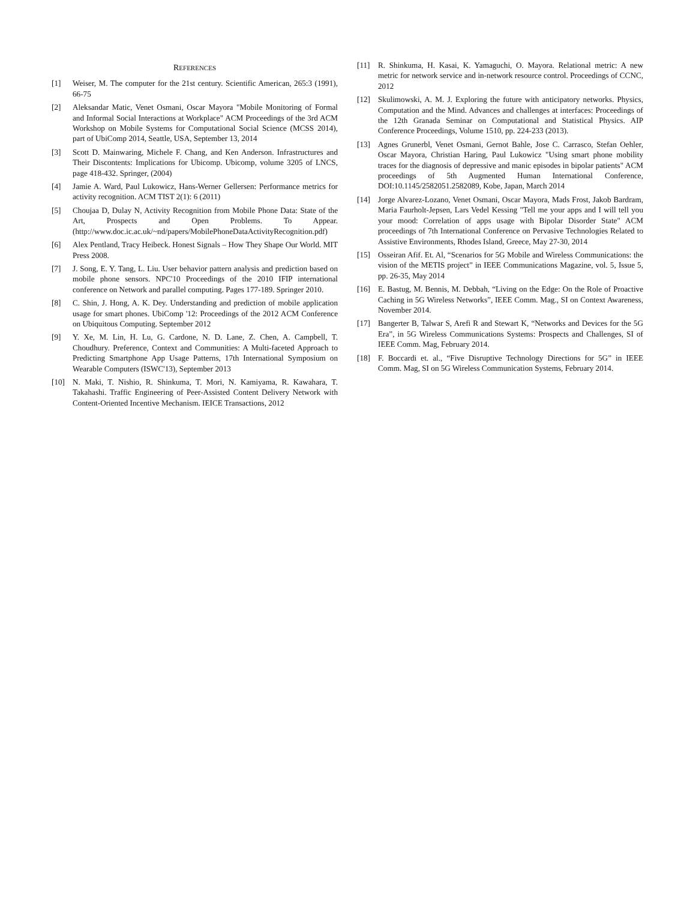REFERENCES
[1] Weiser, M. The computer for the 21st century. Scientific American, 265:3 (1991), 66-75
[2] Aleksandar Matic, Venet Osmani, Oscar Mayora "Mobile Monitoring of Formal and Informal Social Interactions at Workplace" ACM Proceedings of the 3rd ACM Workshop on Mobile Systems for Computational Social Science (MCSS 2014), part of UbiComp 2014, Seattle, USA, September 13, 2014
[3] Scott D. Mainwaring, Michele F. Chang, and Ken Anderson. Infrastructures and Their Discontents: Implications for Ubicomp. Ubicomp, volume 3205 of LNCS, page 418-432. Springer, (2004)
[4] Jamie A. Ward, Paul Lukowicz, Hans-Werner Gellersen: Performance metrics for activity recognition. ACM TIST 2(1): 6 (2011)
[5] Choujaa D, Dulay N, Activity Recognition from Mobile Phone Data: State of the Art, Prospects and Open Problems. To Appear. (http://www.doc.ic.ac.uk/~nd/papers/MobilePhoneDataActivityRecognition.pdf)
[6] Alex Pentland, Tracy Heibeck. Honest Signals – How They Shape Our World. MIT Press 2008.
[7] J. Song, E. Y. Tang, L. Liu. User behavior pattern analysis and prediction based on mobile phone sensors. NPC'10 Proceedings of the 2010 IFIP international conference on Network and parallel computing. Pages 177-189. Springer 2010.
[8] C. Shin, J. Hong, A. K. Dey. Understanding and prediction of mobile application usage for smart phones. UbiComp '12: Proceedings of the 2012 ACM Conference on Ubiquitous Computing. September 2012
[9] Y. Xe, M. Lin, H. Lu, G. Cardone, N. D. Lane, Z. Chen, A. Campbell, T. Choudhury. Preference, Context and Communities: A Multi-faceted Approach to Predicting Smartphone App Usage Patterns, 17th International Symposium on Wearable Computers (ISWC'13), September 2013
[10] N. Maki, T. Nishio, R. Shinkuma, T. Mori, N. Kamiyama, R. Kawahara, T. Takahashi. Traffic Engineering of Peer-Assisted Content Delivery Network with Content-Oriented Incentive Mechanism. IEICE Transactions, 2012
[11] R. Shinkuma, H. Kasai, K. Yamaguchi, O. Mayora. Relational metric: A new metric for network service and in-network resource control. Proceedings of CCNC, 2012
[12] Skulimowski, A. M. J. Exploring the future with anticipatory networks. Physics, Computation and the Mind. Advances and challenges at interfaces: Proceedings of the 12th Granada Seminar on Computational and Statistical Physics. AIP Conference Proceedings, Volume 1510, pp. 224-233 (2013).
[13] Agnes Grunerbl, Venet Osmani, Gernot Bahle, Jose C. Carrasco, Stefan Oehler, Oscar Mayora, Christian Haring, Paul Lukowicz "Using smart phone mobility traces for the diagnosis of depressive and manic episodes in bipolar patients" ACM proceedings of 5th Augmented Human International Conference, DOI:10.1145/2582051.2582089, Kobe, Japan, March 2014
[14] Jorge Alvarez-Lozano, Venet Osmani, Oscar Mayora, Mads Frost, Jakob Bardram, Maria Faurholt-Jepsen, Lars Vedel Kessing "Tell me your apps and I will tell you your mood: Correlation of apps usage with Bipolar Disorder State" ACM proceedings of 7th International Conference on Pervasive Technologies Related to Assistive Environments, Rhodes Island, Greece, May 27-30, 2014
[15] Osseiran Afif. Et. Al, “Scenarios for 5G Mobile and Wireless Communications: the vision of the METIS project” in IEEE Communications Magazine, vol. 5, Issue 5, pp. 26-35, May 2014
[16] E. Bastug, M. Bennis, M. Debbah, “Living on the Edge: On the Role of Proactive Caching in 5G Wireless Networks”, IEEE Comm. Mag., SI on Context Awareness, November 2014.
[17] Bangerter B, Talwar S, Arefi R and Stewart K, “Networks and Devices for the 5G Era”, in 5G Wireless Communications Systems: Prospects and Challenges, SI of IEEE Comm. Mag, February 2014.
[18] F. Boccardi et. al., “Five Disruptive Technology Directions for 5G” in IEEE Comm. Mag, SI on 5G Wireless Communication Systems, February 2014.